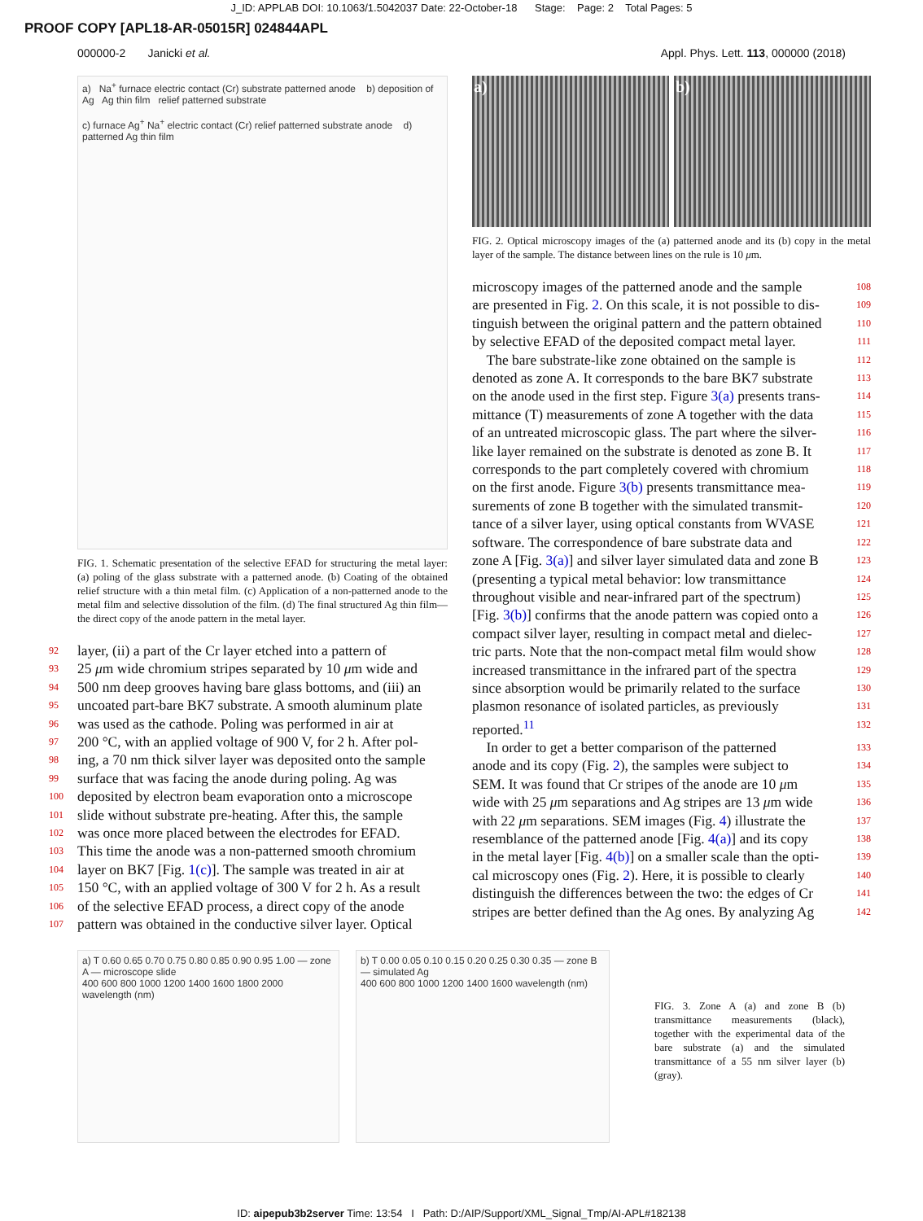J_ID: APPLAB DOI: 10.1063/1.5042037 Date: 22-October-18 Stage: Page: 2 Total Pages: 5
PROOF COPY [APL18-AR-05015R] 024844APL
000000-2 Janicki et al. Appl. Phys. Lett. 113, 000000 (2018)
a) Na<sup>+</sup> furnace electric contact (Cr) substrate patterned anode b) deposition of Ag Ag thin film relief patterned substrate
c) furnace Ag<sup>+</sup> Na<sup>+</sup> electric contact (Cr) relief patterned substrate anode d) patterned Ag thin film
FIG. 1. Schematic presentation of the selective EFAD for structuring the metal layer: (a) poling of the glass substrate with a patterned anode. (b) Coating of the obtained relief structure with a thin metal film. (c) Application of a non-patterned anode to the metal film and selective dissolution of the film. (d) The final structured Ag thin film—the direct copy of the anode pattern in the metal layer.
92 layer, (ii) a part of the Cr layer etched into a pattern of
93 25 μm wide chromium stripes separated by 10 μm wide and
94 500 nm deep grooves having bare glass bottoms, and (iii) an
95 uncoated part-bare BK7 substrate. A smooth aluminum plate
96 was used as the cathode. Poling was performed in air at
97 200 °C, with an applied voltage of 900 V, for 2 h. After pol-
98 ing, a 70 nm thick silver layer was deposited onto the sample
99 surface that was facing the anode during poling. Ag was
100 deposited by electron beam evaporation onto a microscope
101 slide without substrate pre-heating. After this, the sample
102 was once more placed between the electrodes for EFAD.
103 This time the anode was a non-patterned smooth chromium
104 layer on BK7 [Fig. 1(c)]. The sample was treated in air at
105 150 °C, with an applied voltage of 300 V for 2 h. As a result
106 of the selective EFAD process, a direct copy of the anode
107 pattern was obtained in the conductive silver layer. Optical
a) b)
FIG. 2. Optical microscopy images of the (a) patterned anode and its (b) copy in the metal layer of the sample. The distance between lines on the rule is 10 μm.
microscopy images of the patterned anode and the sample 108
are presented in Fig. 2. On this scale, it is not possible to dis- 109
tinguish between the original pattern and the pattern obtained 110
by selective EFAD of the deposited compact metal layer. 111
The bare substrate-like zone obtained on the sample is 112
denoted as zone A. It corresponds to the bare BK7 substrate 113
on the anode used in the first step. Figure 3(a) presents trans- 114
mittance (T) measurements of zone A together with the data 115
of an untreated microscopic glass. The part where the silver- 116
like layer remained on the substrate is denoted as zone B. It 117
corresponds to the part completely covered with chromium 118
on the first anode. Figure 3(b) presents transmittance mea- 119
surements of zone B together with the simulated transmit- 120
tance of a silver layer, using optical constants from WVASE 121
software. The correspondence of bare substrate data and 122
zone A [Fig. 3(a)] and silver layer simulated data and zone B 123
(presenting a typical metal behavior: low transmittance 124
throughout visible and near-infrared part of the spectrum) 125
[Fig. 3(b)] confirms that the anode pattern was copied onto a 126
compact silver layer, resulting in compact metal and dielec- 127
tric parts. Note that the non-compact metal film would show 128
increased transmittance in the infrared part of the spectra 129
since absorption would be primarily related to the surface 130
plasmon resonance of isolated particles, as previously 131
reported.<sup>11</sup> 132
In order to get a better comparison of the patterned 133
anode and its copy (Fig. 2), the samples were subject to 134
SEM. It was found that Cr stripes of the anode are 10 μm 135
wide with 25 μm separations and Ag stripes are 13 μm wide 136
with 22 μm separations. SEM images (Fig. 4) illustrate the 137
resemblance of the patterned anode [Fig. 4(a)] and its copy 138
in the metal layer [Fig. 4(b)] on a smaller scale than the opti- 139
cal microscopy ones (Fig. 2). Here, it is possible to clearly 140
distinguish the differences between the two: the edges of Cr 141
stripes are better defined than the Ag ones. By analyzing Ag 142
a) T 0.60 0.65 0.70 0.75 0.80 0.85 0.90 0.95 1.00 — zone A — microscope slide
400 600 800 1000 1200 1400 1600 1800 2000 wavelength (nm)
b) T 0.00 0.05 0.10 0.15 0.20 0.25 0.30 0.35 — zone B — simulated Ag
400 600 800 1000 1200 1400 1600 wavelength (nm)
FIG. 3. Zone A (a) and zone B (b) transmittance measurements (black), together with the experimental data of the bare substrate (a) and the simulated transmittance of a 55 nm silver layer (b) (gray).
ID: aipepub3b2server Time: 13:54 I Path: D:/AIP/Support/XML_Signal_Tmp/AI-APL#182138